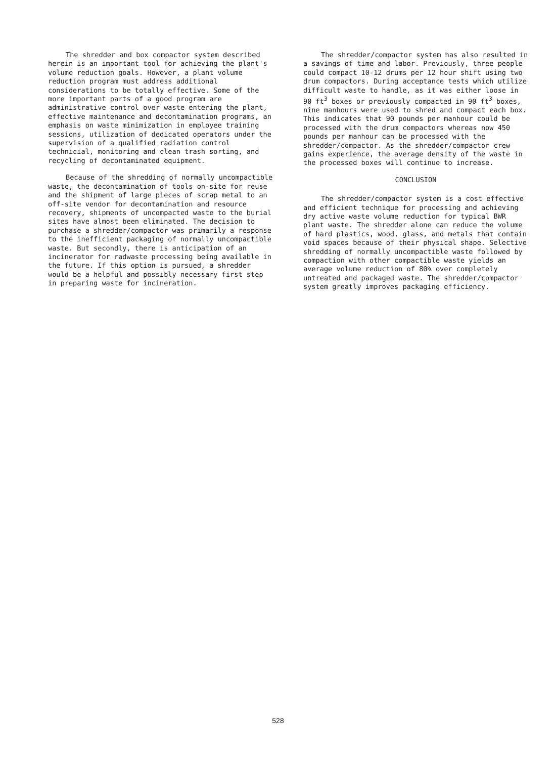The shredder and box compactor system described herein is an important tool for achieving the plant's volume reduction goals. However, a plant volume reduction program must address additional considerations to be totally effective. Some of the more important parts of a good program are administrative control over waste entering the plant, effective maintenance and decontamination programs, an emphasis on waste minimization in employee training sessions, utilization of dedicated operators under the supervision of a qualified radiation control technicial, monitoring and clean trash sorting, and recycling of decontaminated equipment.
Because of the shredding of normally uncompactible waste, the decontamination of tools on-site for reuse and the shipment of large pieces of scrap metal to an off-site vendor for decontamination and resource recovery, shipments of uncompacted waste to the burial sites have almost been eliminated. The decision to purchase a shredder/compactor was primarily a response to the inefficient packaging of normally uncompactible waste. But secondly, there is anticipation of an incinerator for radwaste processing being available in the future. If this option is pursued, a shredder would be a helpful and possibly necessary first step in preparing waste for incineration.
The shredder/compactor system has also resulted in a savings of time and labor. Previously, three people could compact 10-12 drums per 12 hour shift using two drum compactors. During acceptance tests which utilize difficult waste to handle, as it was either loose in 90 ft<sup>3</sup> boxes or previously compacted in 90 ft<sup>3</sup> boxes, nine manhours were used to shred and compact each box. This indicates that 90 pounds per manhour could be processed with the drum compactors whereas now 450 pounds per manhour can be processed with the shredder/compactor. As the shredder/compactor crew gains experience, the average density of the waste in the processed boxes will continue to increase.
CONCLUSION
The shredder/compactor system is a cost effective and efficient technique for processing and achieving dry active waste volume reduction for typical BWR plant waste. The shredder alone can reduce the volume of hard plastics, wood, glass, and metals that contain void spaces because of their physical shape. Selective shredding of normally uncompactible waste followed by compaction with other compactible waste yields an average volume reduction of 80% over completely untreated and packaged waste. The shredder/compactor system greatly improves packaging efficiency.
528